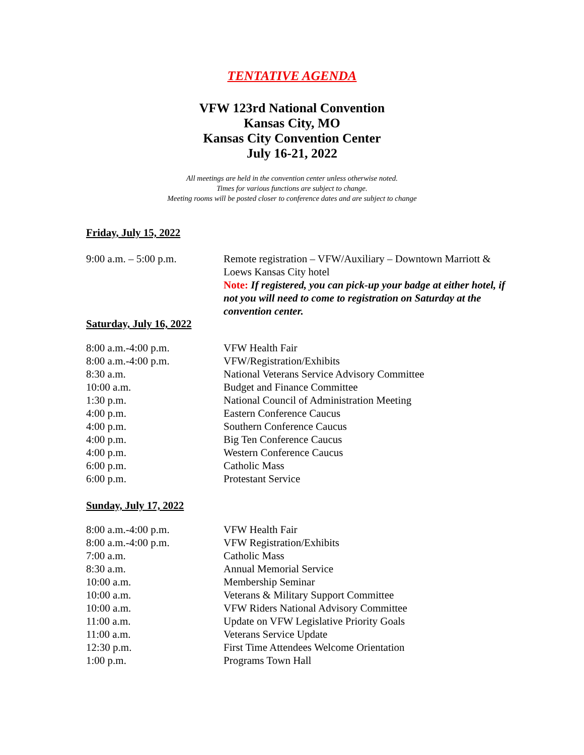TENTATIVE AGENDA
VFW 123rd National Convention
Kansas City, MO
Kansas City Convention Center
July 16-21, 2022
All meetings are held in the convention center unless otherwise noted.
Times for various functions are subject to change.
Meeting rooms will be posted closer to conference dates and are subject to change
Friday, July 15, 2022
9:00 a.m. – 5:00 p.m. Remote registration – VFW/Auxiliary – Downtown Marriott & Loews Kansas City hotel
Note: If registered, you can pick-up your badge at either hotel, if not you will need to come to registration on Saturday at the convention center.
Saturday, July 16, 2022
8:00 a.m.-4:00 p.m. VFW Health Fair
8:00 a.m.-4:00 p.m. VFW/Registration/Exhibits
8:30 a.m. National Veterans Service Advisory Committee
10:00 a.m. Budget and Finance Committee
1:30 p.m. National Council of Administration Meeting
4:00 p.m. Eastern Conference Caucus
4:00 p.m. Southern Conference Caucus
4:00 p.m. Big Ten Conference Caucus
4:00 p.m. Western Conference Caucus
6:00 p.m. Catholic Mass
6:00 p.m. Protestant Service
Sunday, July 17, 2022
8:00 a.m.-4:00 p.m. VFW Health Fair
8:00 a.m.-4:00 p.m. VFW Registration/Exhibits
7:00 a.m. Catholic Mass
8:30 a.m. Annual Memorial Service
10:00 a.m. Membership Seminar
10:00 a.m. Veterans & Military Support Committee
10:00 a.m. VFW Riders National Advisory Committee
11:00 a.m. Update on VFW Legislative Priority Goals
11:00 a.m. Veterans Service Update
12:30 p.m. First Time Attendees Welcome Orientation
1:00 p.m. Programs Town Hall